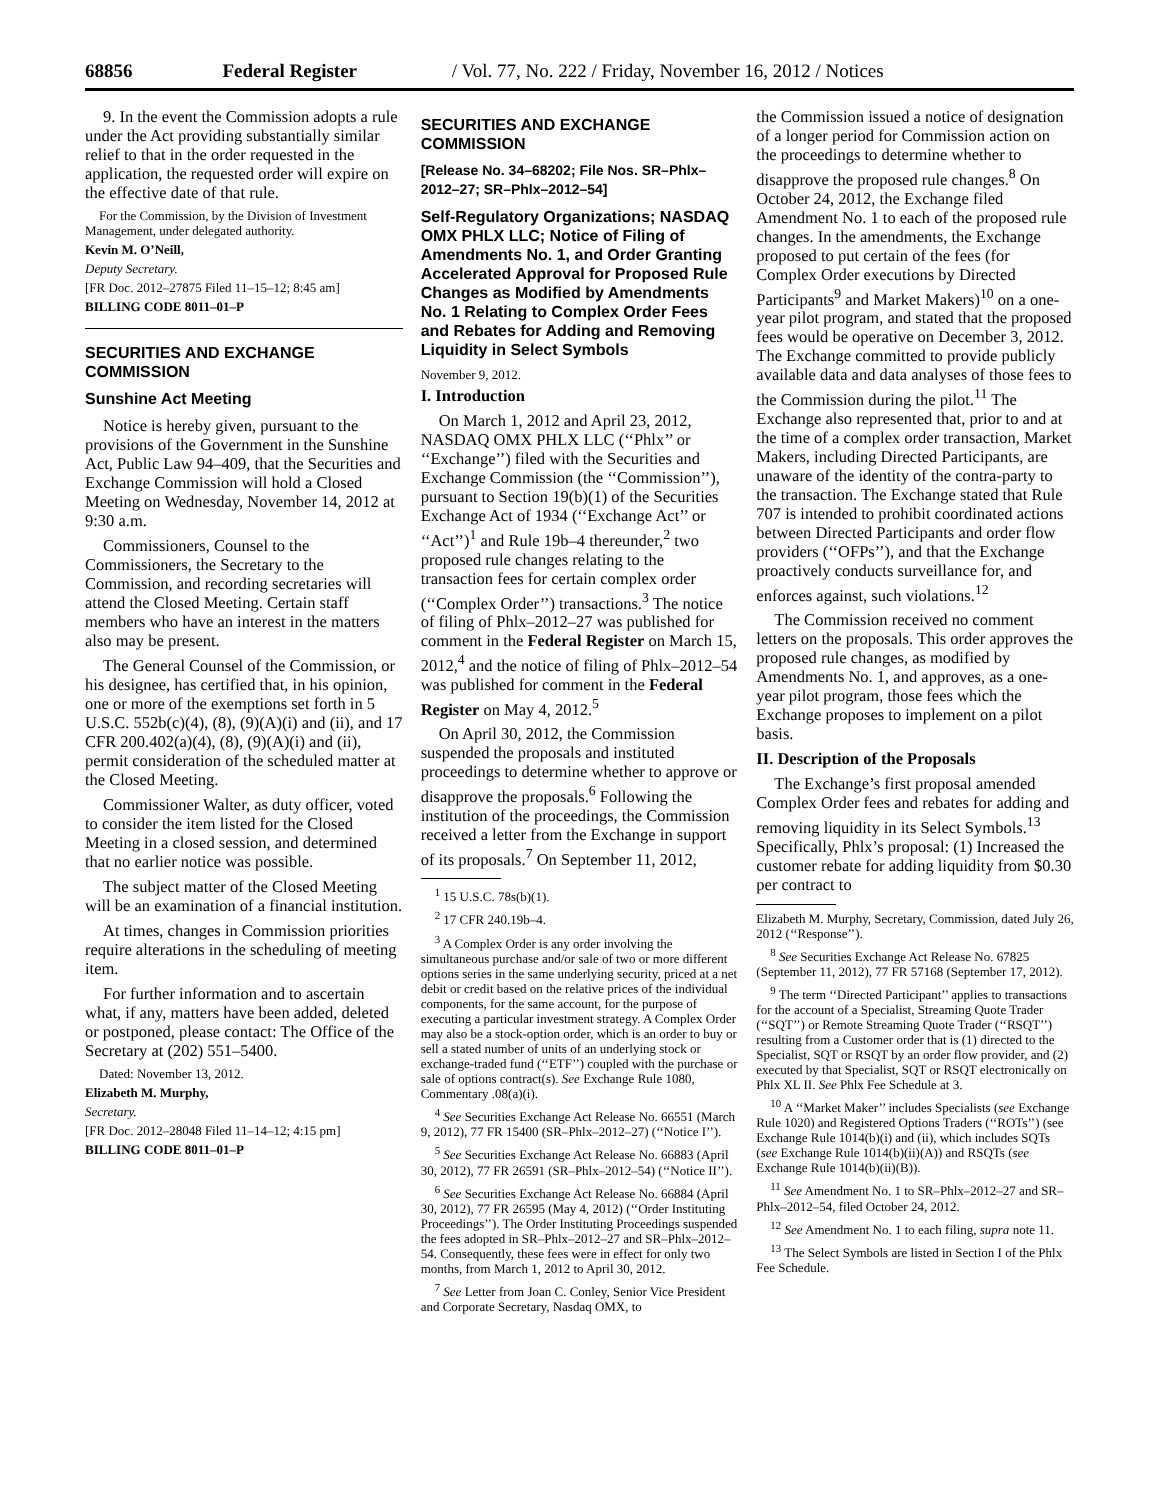68856 Federal Register / Vol. 77, No. 222 / Friday, November 16, 2012 / Notices
9. In the event the Commission adopts a rule under the Act providing substantially similar relief to that in the order requested in the application, the requested order will expire on the effective date of that rule.
For the Commission, by the Division of Investment Management, under delegated authority.
Kevin M. O’Neill,
Deputy Secretary.
[FR Doc. 2012–27875 Filed 11–15–12; 8:45 am]
BILLING CODE 8011–01–P
SECURITIES AND EXCHANGE COMMISSION
Sunshine Act Meeting
Notice is hereby given, pursuant to the provisions of the Government in the Sunshine Act, Public Law 94–409, that the Securities and Exchange Commission will hold a Closed Meeting on Wednesday, November 14, 2012 at 9:30 a.m.
Commissioners, Counsel to the Commissioners, the Secretary to the Commission, and recording secretaries will attend the Closed Meeting. Certain staff members who have an interest in the matters also may be present.
The General Counsel of the Commission, or his designee, has certified that, in his opinion, one or more of the exemptions set forth in 5 U.S.C. 552b(c)(4), (8), (9)(A)(i) and (ii), and 17 CFR 200.402(a)(4), (8), (9)(A)(i) and (ii), permit consideration of the scheduled matter at the Closed Meeting.
Commissioner Walter, as duty officer, voted to consider the item listed for the Closed Meeting in a closed session, and determined that no earlier notice was possible.
The subject matter of the Closed Meeting will be an examination of a financial institution.
At times, changes in Commission priorities require alterations in the scheduling of meeting item.
For further information and to ascertain what, if any, matters have been added, deleted or postponed, please contact: The Office of the Secretary at (202) 551–5400.
Dated: November 13, 2012.
Elizabeth M. Murphy,
Secretary.
[FR Doc. 2012–28048 Filed 11–14–12; 4:15 pm]
BILLING CODE 8011–01–P
SECURITIES AND EXCHANGE COMMISSION
[Release No. 34–68202; File Nos. SR–Phlx–2012–27; SR–Phlx–2012–54]
Self-Regulatory Organizations; NASDAQ OMX PHLX LLC; Notice of Filing of Amendments No. 1, and Order Granting Accelerated Approval for Proposed Rule Changes as Modified by Amendments No. 1 Relating to Complex Order Fees and Rebates for Adding and Removing Liquidity in Select Symbols
November 9, 2012.
I. Introduction
On March 1, 2012 and April 23, 2012, NASDAQ OMX PHLX LLC (‘‘Phlx’’ or ‘‘Exchange’’) filed with the Securities and Exchange Commission (the ‘‘Commission’’), pursuant to Section 19(b)(1) of the Securities Exchange Act of 1934 (‘‘Exchange Act’’ or ‘‘Act’’)<sup>1</sup> and Rule 19b–4 thereunder,<sup>2</sup> two proposed rule changes relating to the transaction fees for certain complex order (‘‘Complex Order’’) transactions.<sup>3</sup> The notice of filing of Phlx–2012–27 was published for comment in the Federal Register on March 15, 2012,<sup>4</sup> and the notice of filing of Phlx–2012–54 was published for comment in the Federal Register on May 4, 2012.<sup>5</sup>
On April 30, 2012, the Commission suspended the proposals and instituted proceedings to determine whether to approve or disapprove the proposals.<sup>6</sup> Following the institution of the proceedings, the Commission received a letter from the Exchange in support of its proposals.<sup>7</sup> On September 11, 2012,
<sup>1</sup> 15 U.S.C. 78s(b)(1).
<sup>2</sup> 17 CFR 240.19b–4.
<sup>3</sup> A Complex Order is any order involving the simultaneous purchase and/or sale of two or more different options series in the same underlying security, priced at a net debit or credit based on the relative prices of the individual components, for the same account, for the purpose of executing a particular investment strategy. A Complex Order may also be a stock-option order, which is an order to buy or sell a stated number of units of an underlying stock or exchange-traded fund (‘‘ETF’’) coupled with the purchase or sale of options contract(s). See Exchange Rule 1080, Commentary .08(a)(i).
<sup>4</sup> See Securities Exchange Act Release No. 66551 (March 9, 2012), 77 FR 15400 (SR–Phlx–2012–27) (‘‘Notice I’’).
<sup>5</sup> See Securities Exchange Act Release No. 66883 (April 30, 2012), 77 FR 26591 (SR–Phlx–2012–54) (‘‘Notice II’’).
<sup>6</sup> See Securities Exchange Act Release No. 66884 (April 30, 2012), 77 FR 26595 (May 4, 2012) (‘‘Order Instituting Proceedings’’). The Order Instituting Proceedings suspended the fees adopted in SR–Phlx–2012–27 and SR–Phlx–2012–54. Consequently, these fees were in effect for only two months, from March 1, 2012 to April 30, 2012.
<sup>7</sup> See Letter from Joan C. Conley, Senior Vice President and Corporate Secretary, Nasdaq OMX, to
the Commission issued a notice of designation of a longer period for Commission action on the proceedings to determine whether to disapprove the proposed rule changes.<sup>8</sup> On October 24, 2012, the Exchange filed Amendment No. 1 to each of the proposed rule changes. In the amendments, the Exchange proposed to put certain of the fees (for Complex Order executions by Directed Participants<sup>9</sup> and Market Makers)<sup>10</sup> on a one-year pilot program, and stated that the proposed fees would be operative on December 3, 2012. The Exchange committed to provide publicly available data and data analyses of those fees to the Commission during the pilot.<sup>11</sup> The Exchange also represented that, prior to and at the time of a complex order transaction, Market Makers, including Directed Participants, are unaware of the identity of the contra-party to the transaction. The Exchange stated that Rule 707 is intended to prohibit coordinated actions between Directed Participants and order flow providers (‘‘OFPs’’), and that the Exchange proactively conducts surveillance for, and enforces against, such violations.<sup>12</sup>
The Commission received no comment letters on the proposals. This order approves the proposed rule changes, as modified by Amendments No. 1, and approves, as a one-year pilot program, those fees which the Exchange proposes to implement on a pilot basis.
II. Description of the Proposals
The Exchange’s first proposal amended Complex Order fees and rebates for adding and removing liquidity in its Select Symbols.<sup>13</sup> Specifically, Phlx’s proposal: (1) Increased the customer rebate for adding liquidity from $0.30 per contract to
Elizabeth M. Murphy, Secretary, Commission, dated July 26, 2012 (‘‘Response’’).
<sup>8</sup> See Securities Exchange Act Release No. 67825 (September 11, 2012), 77 FR 57168 (September 17, 2012).
<sup>9</sup> The term ‘‘Directed Participant’’ applies to transactions for the account of a Specialist, Streaming Quote Trader (‘‘SQT’’) or Remote Streaming Quote Trader (‘‘RSQT’’) resulting from a Customer order that is (1) directed to the Specialist, SQT or RSQT by an order flow provider, and (2) executed by that Specialist, SQT or RSQT electronically on Phlx XL II. See Phlx Fee Schedule at 3.
<sup>10</sup> A ‘‘Market Maker’’ includes Specialists (see Exchange Rule 1020) and Registered Options Traders (‘‘ROTs’’) (see Exchange Rule 1014(b)(i) and (ii), which includes SQTs (see Exchange Rule 1014(b)(ii)(A)) and RSQTs (see Exchange Rule 1014(b)(ii)(B)).
<sup>11</sup> See Amendment No. 1 to SR–Phlx–2012–27 and SR–Phlx–2012–54, filed October 24, 2012.
<sup>12</sup> See Amendment No. 1 to each filing, supra note 11.
<sup>13</sup> The Select Symbols are listed in Section I of the Phlx Fee Schedule.